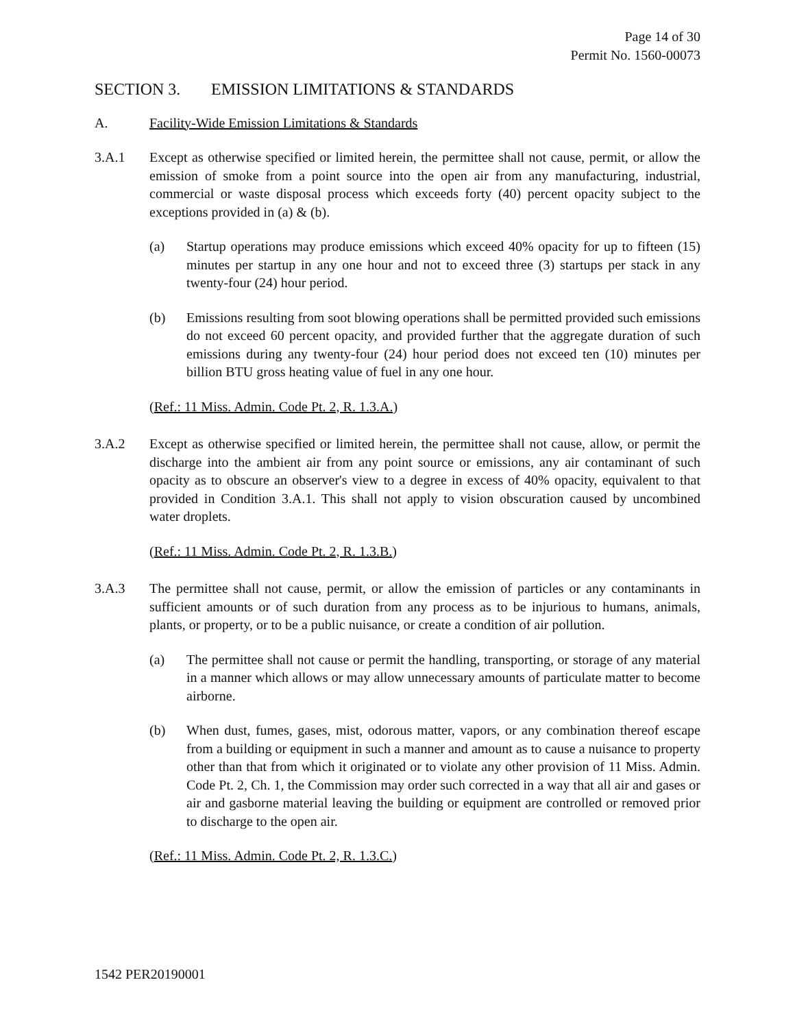Page 14 of 30
Permit No. 1560-00073
SECTION 3. EMISSION LIMITATIONS & STANDARDS
A. Facility-Wide Emission Limitations & Standards
3.A.1 Except as otherwise specified or limited herein, the permittee shall not cause, permit, or allow the emission of smoke from a point source into the open air from any manufacturing, industrial, commercial or waste disposal process which exceeds forty (40) percent opacity subject to the exceptions provided in (a) & (b).
(a) Startup operations may produce emissions which exceed 40% opacity for up to fifteen (15) minutes per startup in any one hour and not to exceed three (3) startups per stack in any twenty-four (24) hour period.
(b) Emissions resulting from soot blowing operations shall be permitted provided such emissions do not exceed 60 percent opacity, and provided further that the aggregate duration of such emissions during any twenty-four (24) hour period does not exceed ten (10) minutes per billion BTU gross heating value of fuel in any one hour.
(Ref.: 11 Miss. Admin. Code Pt. 2, R. 1.3.A.)
3.A.2 Except as otherwise specified or limited herein, the permittee shall not cause, allow, or permit the discharge into the ambient air from any point source or emissions, any air contaminant of such opacity as to obscure an observer's view to a degree in excess of 40% opacity, equivalent to that provided in Condition 3.A.1. This shall not apply to vision obscuration caused by uncombined water droplets.
(Ref.: 11 Miss. Admin. Code Pt. 2, R. 1.3.B.)
3.A.3 The permittee shall not cause, permit, or allow the emission of particles or any contaminants in sufficient amounts or of such duration from any process as to be injurious to humans, animals, plants, or property, or to be a public nuisance, or create a condition of air pollution.
(a) The permittee shall not cause or permit the handling, transporting, or storage of any material in a manner which allows or may allow unnecessary amounts of particulate matter to become airborne.
(b) When dust, fumes, gases, mist, odorous matter, vapors, or any combination thereof escape from a building or equipment in such a manner and amount as to cause a nuisance to property other than that from which it originated or to violate any other provision of 11 Miss. Admin. Code Pt. 2, Ch. 1, the Commission may order such corrected in a way that all air and gases or air and gasborne material leaving the building or equipment are controlled or removed prior to discharge to the open air.
(Ref.: 11 Miss. Admin. Code Pt. 2, R. 1.3.C.)
1542 PER20190001